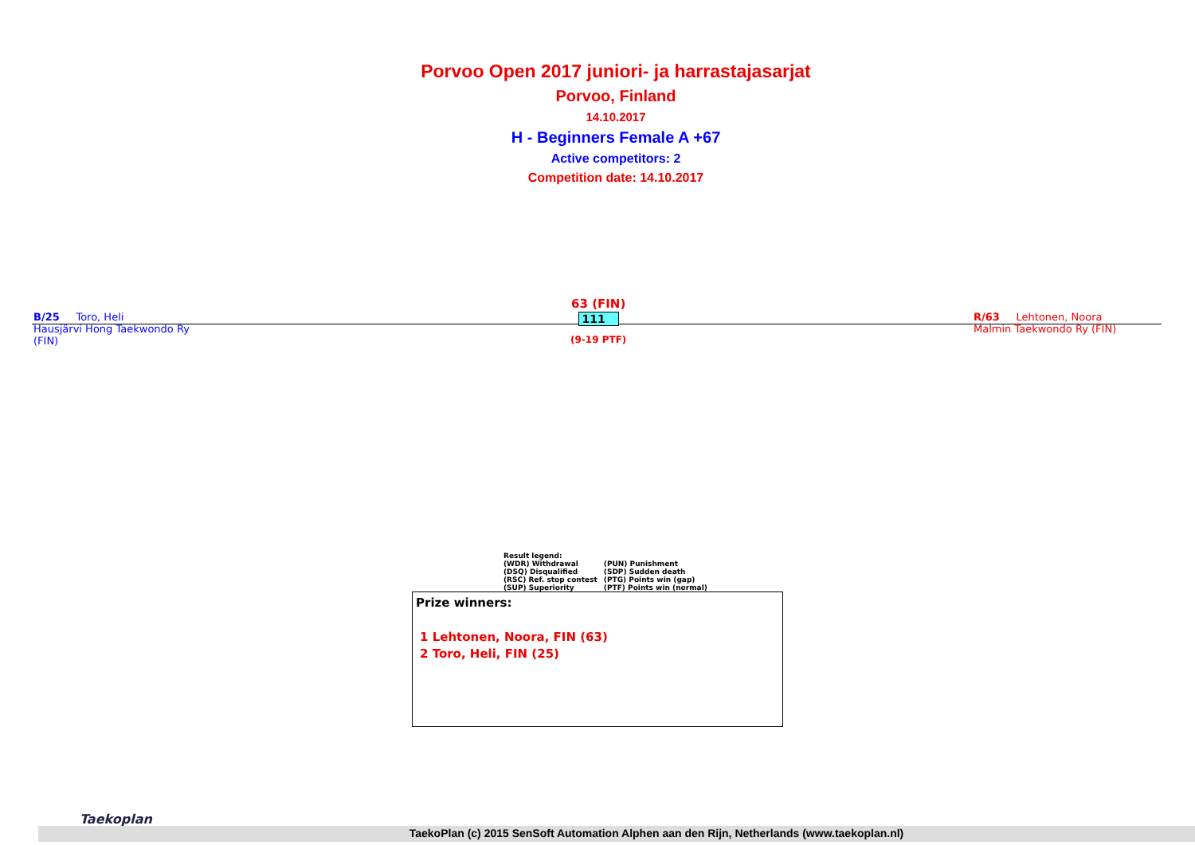Porvoo Open 2017 juniori- ja harrastajasarjat
Porvoo, Finland
14.10.2017
H - Beginners Female A +67
Active competitors: 2
Competition date: 14.10.2017
B/25 Toro, Heli
Hausjärvi Hong Taekwondo Ry
(FIN)
63 (FIN)
111
(9-19 PTF)
R/63 Lehtonen, Noora
Malmin Taekwondo Ry (FIN)
Result legend:
| (WDR) Withdrawal | (PUN) Punishment |
| (DSQ) Disqualified | (SDP) Sudden death |
| (RSC) Ref. stop contest | (PTG) Points win (gap) |
| (SUP) Superiority | (PTF) Points win (normal) |
Prize winners:
1 Lehtonen, Noora, FIN (63)
2 Toro, Heli, FIN (25)
Taekoplan
TaekoPlan (c) 2015 SenSoft Automation Alphen aan den Rijn, Netherlands (www.taekoplan.nl)